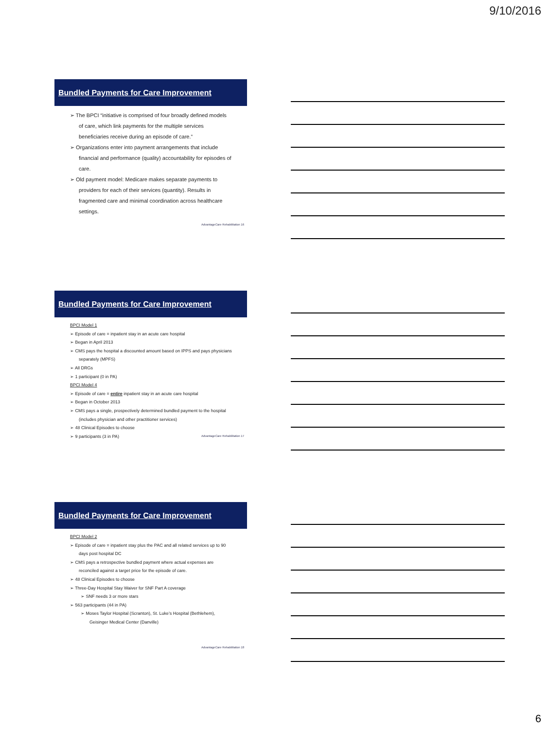9/10/2016
Bundled Payments for Care Improvement
➢ The BPCI “initiative is comprised of four broadly defined models of care, which link payments for the multiple services beneficiaries receive during an episode of care.”
➢ Organizations enter into payment arrangements that include financial and performance (quality) accountability for episodes of care.
➢ Old payment model: Medicare makes separate payments to providers for each of their services (quantity). Results in fragmented care and minimal coordination across healthcare settings.
AdvantageCare Rehabilitation 16
Bundled Payments for Care Improvement
BPCI Model 1
➢ Episode of care = inpatient stay in an acute care hospital
➢ Began in April 2013
➢ CMS pays the hospital a discounted amount based on IPPS and pays physicians separately (MPFS)
➢ All DRGs
➢ 1 participant (0 in PA)
BPCI Model 4
➢ Episode of care = entire inpatient stay in an acute care hospital
➢ Began in October 2013
➢ CMS pays a single, prospectively determined bundled payment to the hospital (includes physician and other practitioner services)
➢ 48 Clinical Episodes to choose
➢ 9 participants (3 in PA)
AdvantageCare Rehabilitation 17
Bundled Payments for Care Improvement
BPCI Model 2
➢ Episode of care = inpatient stay plus the PAC and all related services up to 90 days post hospital DC
➢ CMS pays a retrospective bundled payment where actual expenses are reconciled against a target price for the episode of care.
➢ 48 Clinical Episodes to choose
➢ Three-Day Hospital Stay Waiver for SNF Part A coverage
➢ SNF needs 3 or more stars
➢ 563 participants (44 in PA)
➢ Moses Taylor Hospital (Scranton), St. Luke’s Hospital (Bethlehem), Geisinger Medical Center (Danville)
AdvantageCare Rehabilitation 18
6